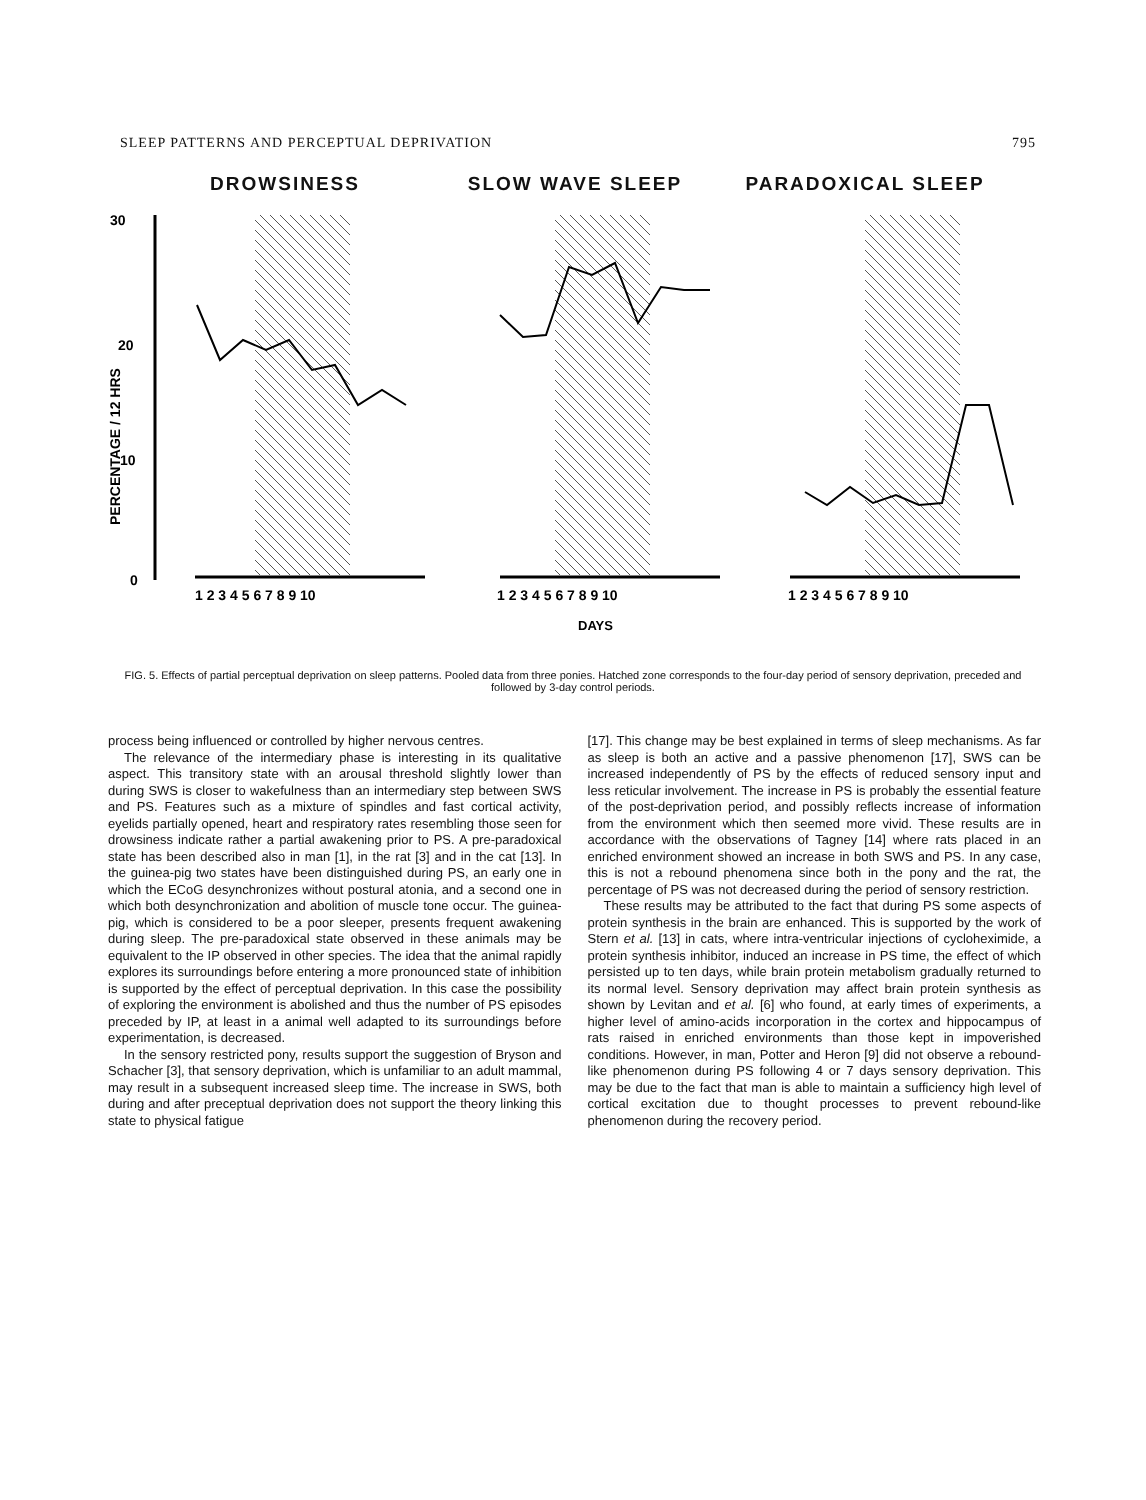SLEEP PATTERNS AND PERCEPTUAL DEPRIVATION 795
DROWSINESS SLOW WAVE SLEEP PARADOXICAL SLEEP
30
20
10
0
PERCENTAGE / 12 HRS
1 2 3 4 5 6 7 8 9 10
1 2 3 4 5 6 7 8 9 10
1 2 3 4 5 6 7 8 9 10
DAYS
FIG. 5. Effects of partial perceptual deprivation on sleep patterns. Pooled data from three ponies. Hatched zone corresponds to the four-day period of sensory deprivation, preceded and followed by 3-day control periods.
process being influenced or controlled by higher nervous centres.
The relevance of the intermediary phase is interesting in its qualitative aspect. This transitory state with an arousal threshold slightly lower than during SWS is closer to wakefulness than an intermediary step between SWS and PS. Features such as a mixture of spindles and fast cortical activity, eyelids partially opened, heart and respiratory rates resembling those seen for drowsiness indicate rather a partial awakening prior to PS. A pre-paradoxical state has been described also in man [1], in the rat [3] and in the cat [13]. In the guinea-pig two states have been distinguished during PS, an early one in which the ECoG desynchronizes without postural atonia, and a second one in which both desynchronization and abolition of muscle tone occur. The guinea-pig, which is considered to be a poor sleeper, presents frequent awakening during sleep. The pre-paradoxical state observed in these animals may be equivalent to the IP observed in other species. The idea that the animal rapidly explores its surroundings before entering a more pronounced state of inhibition is supported by the effect of perceptual deprivation. In this case the possibility of exploring the environment is abolished and thus the number of PS episodes preceded by IP, at least in a animal well adapted to its surroundings before experimentation, is decreased.
In the sensory restricted pony, results support the suggestion of Bryson and Schacher [3], that sensory deprivation, which is unfamiliar to an adult mammal, may result in a subsequent increased sleep time. The increase in SWS, both during and after preceptual deprivation does not support the theory linking this state to physical fatigue
[17]. This change may be best explained in terms of sleep mechanisms. As far as sleep is both an active and a passive phenomenon [17], SWS can be increased independently of PS by the effects of reduced sensory input and less reticular involvement. The increase in PS is probably the essential feature of the post-deprivation period, and possibly reflects increase of information from the environment which then seemed more vivid. These results are in accordance with the observations of Tagney [14] where rats placed in an enriched environment showed an increase in both SWS and PS. In any case, this is not a rebound phenomena since both in the pony and the rat, the percentage of PS was not decreased during the period of sensory restriction.
These results may be attributed to the fact that during PS some aspects of protein synthesis in the brain are enhanced. This is supported by the work of Stern et al. [13] in cats, where intra-ventricular injections of cycloheximide, a protein synthesis inhibitor, induced an increase in PS time, the effect of which persisted up to ten days, while brain protein metabolism gradually returned to its normal level. Sensory deprivation may affect brain protein synthesis as shown by Levitan and et al. [6] who found, at early times of experiments, a higher level of amino-acids incorporation in the cortex and hippocampus of rats raised in enriched environments than those kept in impoverished conditions. However, in man, Potter and Heron [9] did not observe a rebound-like phenomenon during PS following 4 or 7 days sensory deprivation. This may be due to the fact that man is able to maintain a sufficiency high level of cortical excitation due to thought processes to prevent rebound-like phenomenon during the recovery period.